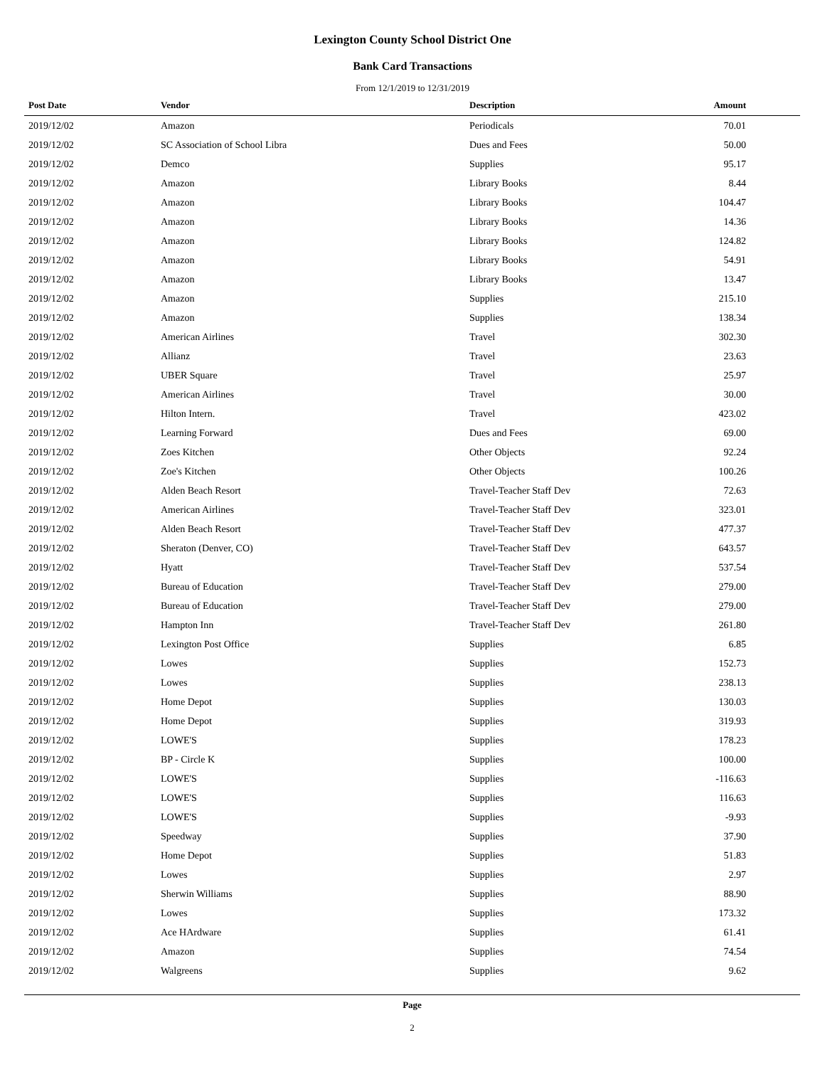Lexington County School District One
Bank Card Transactions
From 12/1/2019 to 12/31/2019
| Post Date | Vendor | Description | Amount |
| --- | --- | --- | --- |
| 2019/12/02 | Amazon | Periodicals | 70.01 |
| 2019/12/02 | SC Association of School Libra | Dues and Fees | 50.00 |
| 2019/12/02 | Demco | Supplies | 95.17 |
| 2019/12/02 | Amazon | Library Books | 8.44 |
| 2019/12/02 | Amazon | Library Books | 104.47 |
| 2019/12/02 | Amazon | Library Books | 14.36 |
| 2019/12/02 | Amazon | Library Books | 124.82 |
| 2019/12/02 | Amazon | Library Books | 54.91 |
| 2019/12/02 | Amazon | Library Books | 13.47 |
| 2019/12/02 | Amazon | Supplies | 215.10 |
| 2019/12/02 | Amazon | Supplies | 138.34 |
| 2019/12/02 | American Airlines | Travel | 302.30 |
| 2019/12/02 | Allianz | Travel | 23.63 |
| 2019/12/02 | UBER Square | Travel | 25.97 |
| 2019/12/02 | American Airlines | Travel | 30.00 |
| 2019/12/02 | Hilton Intern. | Travel | 423.02 |
| 2019/12/02 | Learning Forward | Dues and Fees | 69.00 |
| 2019/12/02 | Zoes Kitchen | Other Objects | 92.24 |
| 2019/12/02 | Zoe's Kitchen | Other Objects | 100.26 |
| 2019/12/02 | Alden Beach Resort | Travel-Teacher Staff Dev | 72.63 |
| 2019/12/02 | American Airlines | Travel-Teacher Staff Dev | 323.01 |
| 2019/12/02 | Alden Beach Resort | Travel-Teacher Staff Dev | 477.37 |
| 2019/12/02 | Sheraton (Denver, CO) | Travel-Teacher Staff Dev | 643.57 |
| 2019/12/02 | Hyatt | Travel-Teacher Staff Dev | 537.54 |
| 2019/12/02 | Bureau of Education | Travel-Teacher Staff Dev | 279.00 |
| 2019/12/02 | Bureau of Education | Travel-Teacher Staff Dev | 279.00 |
| 2019/12/02 | Hampton Inn | Travel-Teacher Staff Dev | 261.80 |
| 2019/12/02 | Lexington Post Office | Supplies | 6.85 |
| 2019/12/02 | Lowes | Supplies | 152.73 |
| 2019/12/02 | Lowes | Supplies | 238.13 |
| 2019/12/02 | Home Depot | Supplies | 130.03 |
| 2019/12/02 | Home Depot | Supplies | 319.93 |
| 2019/12/02 | LOWE'S | Supplies | 178.23 |
| 2019/12/02 | BP - Circle K | Supplies | 100.00 |
| 2019/12/02 | LOWE'S | Supplies | -116.63 |
| 2019/12/02 | LOWE'S | Supplies | 116.63 |
| 2019/12/02 | LOWE'S | Supplies | -9.93 |
| 2019/12/02 | Speedway | Supplies | 37.90 |
| 2019/12/02 | Home Depot | Supplies | 51.83 |
| 2019/12/02 | Lowes | Supplies | 2.97 |
| 2019/12/02 | Sherwin Williams | Supplies | 88.90 |
| 2019/12/02 | Lowes | Supplies | 173.32 |
| 2019/12/02 | Ace HArdware | Supplies | 61.41 |
| 2019/12/02 | Amazon | Supplies | 74.54 |
| 2019/12/02 | Walgreens | Supplies | 9.62 |
Page
2